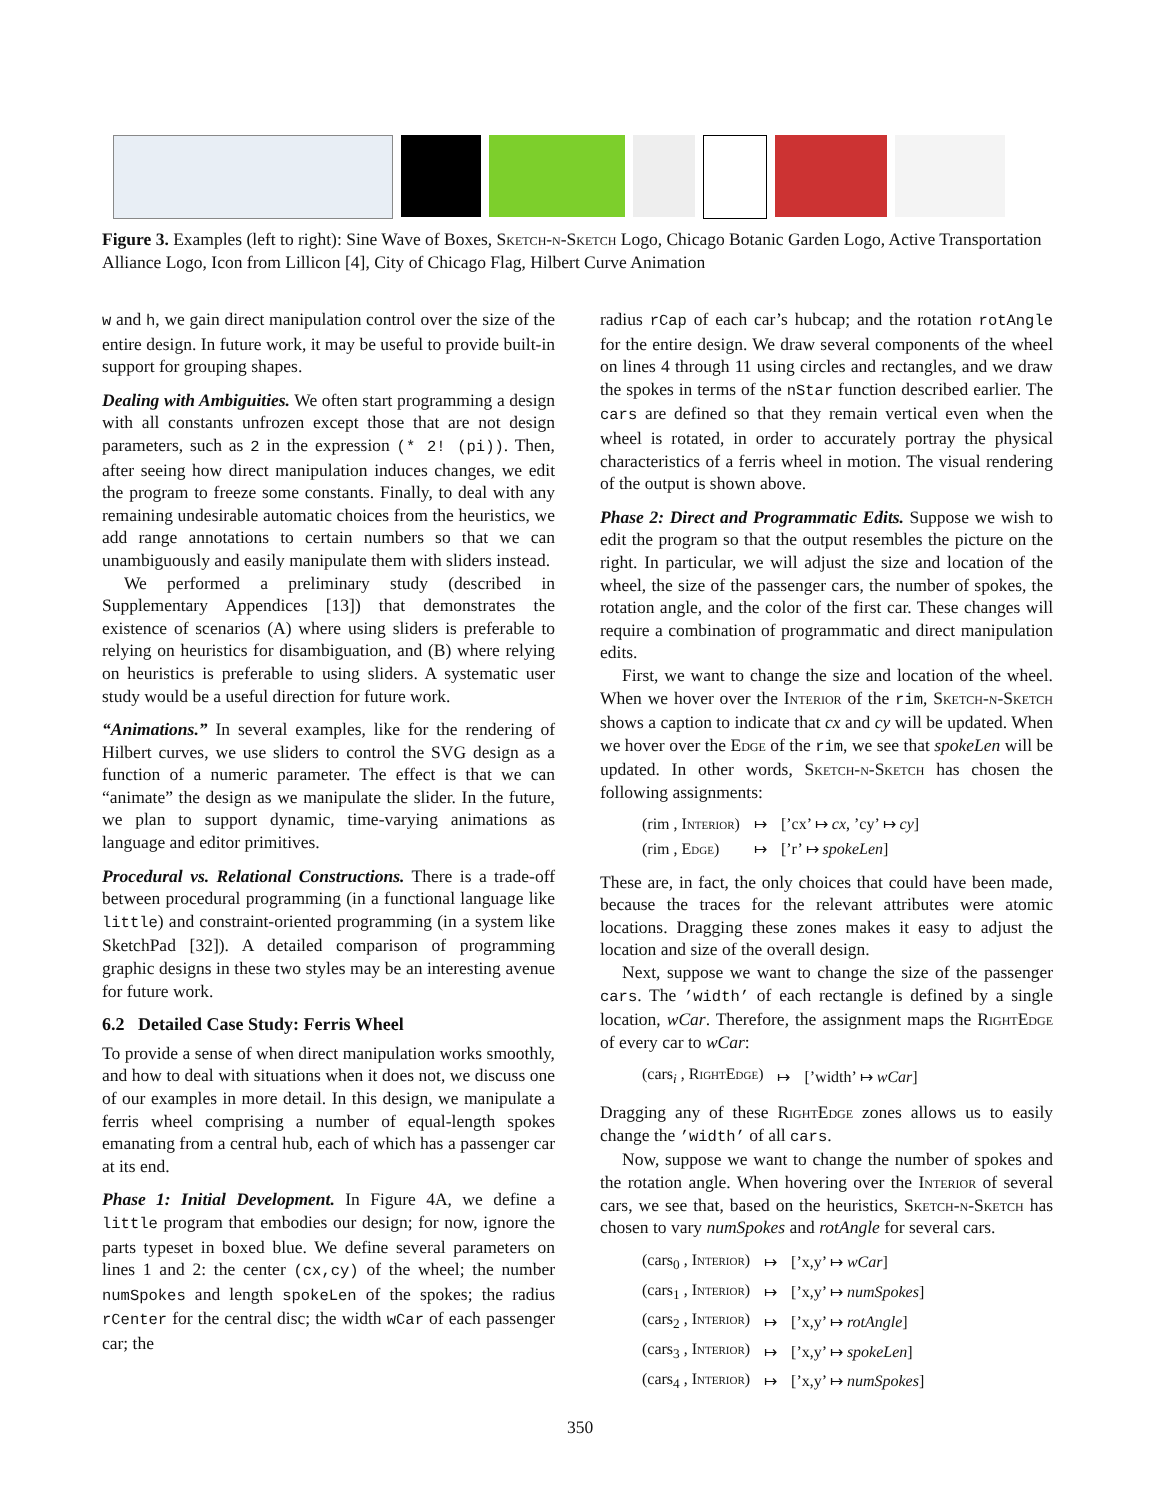Figure 3. Examples (left to right): Sine Wave of Boxes, Sketch-n-Sketch Logo, Chicago Botanic Garden Logo, Active Transportation Alliance Logo, Icon from Lillicon [4], City of Chicago Flag, Hilbert Curve Animation
w and h, we gain direct manipulation control over the size of the entire design. In future work, it may be useful to provide built-in support for grouping shapes.
Dealing with Ambiguities. We often start programming a design with all constants unfrozen except those that are not design parameters, such as 2 in the expression (* 2! (pi)). Then, after seeing how direct manipulation induces changes, we edit the program to freeze some constants. Finally, to deal with any remaining undesirable automatic choices from the heuristics, we add range annotations to certain numbers so that we can unambiguously and easily manipulate them with sliders instead.
We performed a preliminary study (described in Supplementary Appendices [13]) that demonstrates the existence of scenarios (A) where using sliders is preferable to relying on heuristics for disambiguation, and (B) where relying on heuristics is preferable to using sliders. A systematic user study would be a useful direction for future work.
“Animations.” In several examples, like for the rendering of Hilbert curves, we use sliders to control the SVG design as a function of a numeric parameter. The effect is that we can “animate” the design as we manipulate the slider. In the future, we plan to support dynamic, time-varying animations as language and editor primitives.
Procedural vs. Relational Constructions. There is a trade-off between procedural programming (in a functional language like little) and constraint-oriented programming (in a system like SketchPad [32]). A detailed comparison of programming graphic designs in these two styles may be an interesting avenue for future work.
6.2 Detailed Case Study: Ferris Wheel
To provide a sense of when direct manipulation works smoothly, and how to deal with situations when it does not, we discuss one of our examples in more detail. In this design, we manipulate a ferris wheel comprising a number of equal-length spokes emanating from a central hub, each of which has a passenger car at its end.
Phase 1: Initial Development. In Figure 4A, we define a little program that embodies our design; for now, ignore the parts typeset in boxed blue. We define several parameters on lines 1 and 2: the center (cx,cy) of the wheel; the number numSpokes and length spokeLen of the spokes; the radius rCenter for the central disc; the width wCar of each passenger car; the
radius rCap of each car’s hubcap; and the rotation rotAngle for the entire design. We draw several components of the wheel on lines 4 through 11 using circles and rectangles, and we draw the spokes in terms of the nStar function described earlier. The cars are defined so that they remain vertical even when the wheel is rotated, in order to accurately portray the physical characteristics of a ferris wheel in motion. The visual rendering of the output is shown above.
Phase 2: Direct and Programmatic Edits. Suppose we wish to edit the program so that the output resembles the picture on the right. In particular, we will adjust the size and location of the wheel, the size of the passenger cars, the number of spokes, the rotation angle, and the color of the first car. These changes will require a combination of programmatic and direct manipulation edits.
First, we want to change the size and location of the wheel. When we hover over the Interior of the rim, Sketch-n-Sketch shows a caption to indicate that cx and cy will be updated. When we hover over the Edge of the rim, we see that spokeLen will be updated. In other words, Sketch-n-Sketch has chosen the following assignments:
| (rim , Interior ) | ↦ | [’cx’ ↦ cx , ’cy’ ↦ cy ] |
| (rim , Edge ) | ↦ | [’r’ ↦ spokeLen ] |
These are, in fact, the only choices that could have been made, because the traces for the relevant attributes were atomic locations. Dragging these zones makes it easy to adjust the location and size of the overall design.
Next, suppose we want to change the size of the passenger cars. The ’width’ of each rectangle is defined by a single location, wCar. Therefore, the assignment maps the RightEdge of every car to wCar:
| (cars<sub>i</sub> , RightEdge ) | ↦ | [’width’ ↦ wCar ] |
Dragging any of these RightEdge zones allows us to easily change the ’width’ of all cars.
Now, suppose we want to change the number of spokes and the rotation angle. When hovering over the Interior of several cars, we see that, based on the heuristics, Sketch-n-Sketch has chosen to vary numSpokes and rotAngle for several cars.
| (cars<sub>0</sub> , Interior ) | ↦ | [’x,y’ ↦ wCar ] |
| (cars<sub>1</sub> , Interior ) | ↦ | [’x,y’ ↦ numSpokes ] |
| (cars<sub>2</sub> , Interior ) | ↦ | [’x,y’ ↦ rotAngle ] |
| (cars<sub>3</sub> , Interior ) | ↦ | [’x,y’ ↦ spokeLen ] |
| (cars<sub>4</sub> , Interior ) | ↦ | [’x,y’ ↦ numSpokes ] |
350